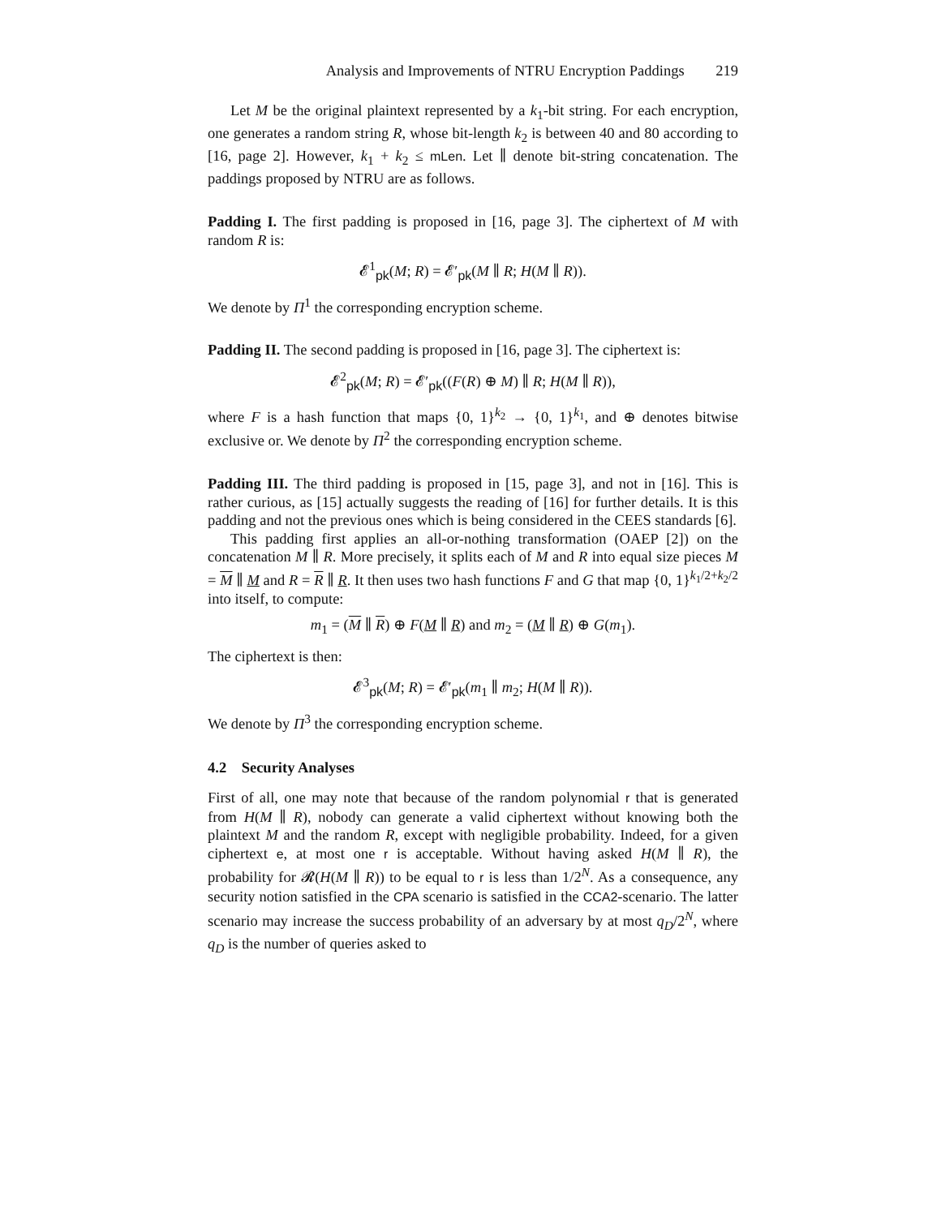Analysis and Improvements of NTRU Encryption Paddings 219
Let M be the original plaintext represented by a k<sub>1</sub>-bit string. For each encryption, one generates a random string R, whose bit-length k<sub>2</sub> is between 40 and 80 according to [16, page 2]. However, k<sub>1</sub> + k<sub>2</sub> ≤ mLen. Let ∥ denote bit-string concatenation. The paddings proposed by NTRU are as follows.
Padding I. The first padding is proposed in [16, page 3]. The ciphertext of M with random R is:
𝓔<sup>1</sup><sub>pk</sub>(M; R) = 𝓔′<sub>pk</sub>(M ∥ R; H(M ∥ R)).
We denote by Π<sup>1</sup> the corresponding encryption scheme.
Padding II. The second padding is proposed in [16, page 3]. The ciphertext is:
𝓔<sup>2</sup><sub>pk</sub>(M; R) = 𝓔′<sub>pk</sub>((F(R) ⊕ M) ∥ R; H(M ∥ R)),
where F is a hash function that maps {0, 1}<sup>k<sub>2</sub></sup> → {0, 1}<sup>k<sub>1</sub></sup>, and ⊕ denotes bitwise exclusive or. We denote by Π<sup>2</sup> the corresponding encryption scheme.
Padding III. The third padding is proposed in [15, page 3], and not in [16]. This is rather curious, as [15] actually suggests the reading of [16] for further details. It is this padding and not the previous ones which is being considered in the CEES standards [6].
This padding first applies an all-or-nothing transformation (OAEP [2]) on the concatenation M ∥ R. More precisely, it splits each of M and R into equal size pieces M = M ∥ M and R = R ∥ R. It then uses two hash functions F and G that map {0, 1}<sup>k<sub>1</sub>/2+k<sub>2</sub>/2</sup> into itself, to compute:
m<sub>1</sub> = (M ∥ R) ⊕ F(M ∥ R) and m<sub>2</sub> = (M ∥ R) ⊕ G(m<sub>1</sub>).
The ciphertext is then:
𝓔<sup>3</sup><sub>pk</sub>(M; R) = 𝓔′<sub>pk</sub>(m<sub>1</sub> ∥ m<sub>2</sub>; H(M ∥ R)).
We denote by Π<sup>3</sup> the corresponding encryption scheme.
4.2 Security Analyses
First of all, one may note that because of the random polynomial r that is generated from H(M ∥ R), nobody can generate a valid ciphertext without knowing both the plaintext M and the random R, except with negligible probability. Indeed, for a given ciphertext e, at most one r is acceptable. Without having asked H(M ∥ R), the probability for 𝓡(H(M ∥ R)) to be equal to r is less than 1/2<sup>N</sup>. As a consequence, any security notion satisfied in the CPA scenario is satisfied in the CCA2-scenario. The latter scenario may increase the success probability of an adversary by at most q<sub>D</sub>/2<sup>N</sup>, where q<sub>D</sub> is the number of queries asked to